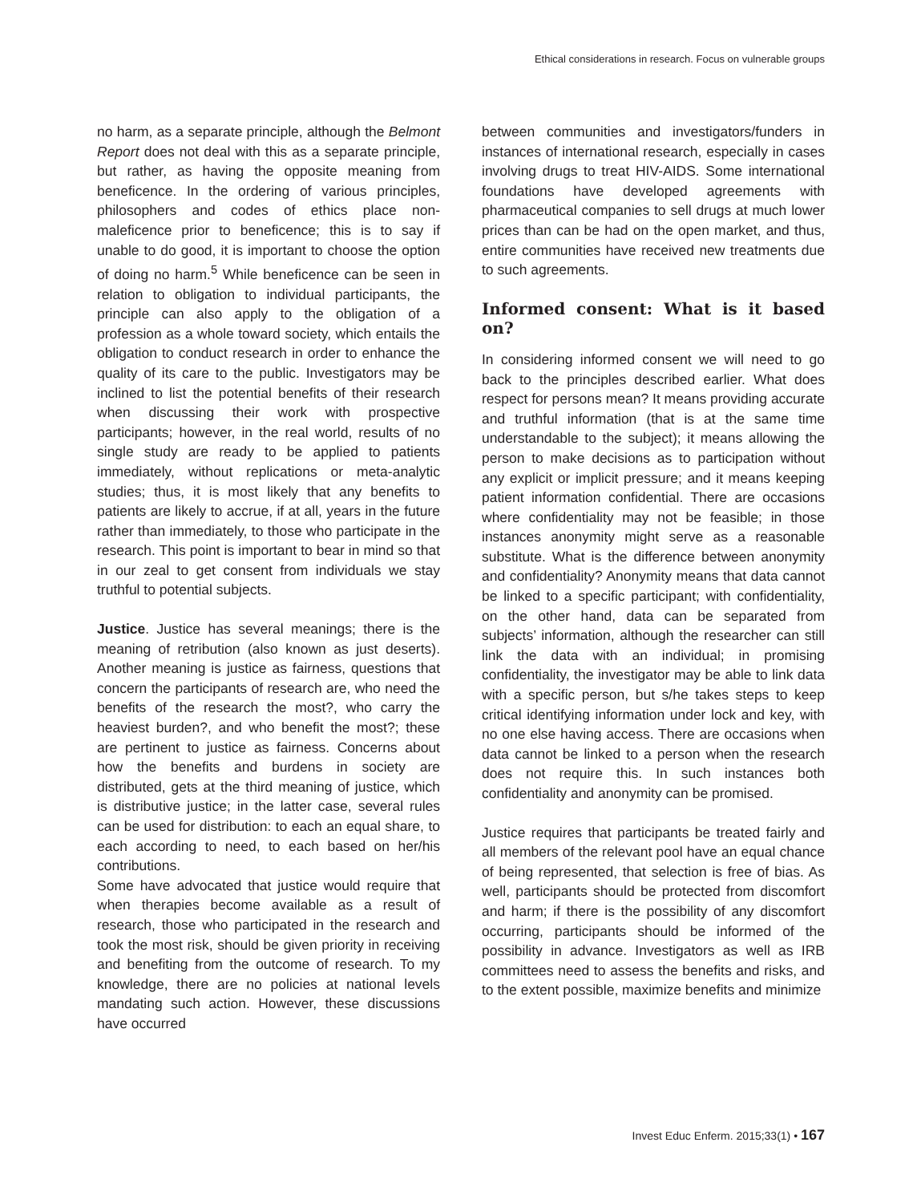Ethical considerations in research. Focus on vulnerable groups
no harm, as a separate principle, although the Belmont Report does not deal with this as a separate principle, but rather, as having the opposite meaning from beneficence. In the ordering of various principles, philosophers and codes of ethics place non-maleficence prior to beneficence; this is to say if unable to do good, it is important to choose the option of doing no harm.<sup>5</sup> While beneficence can be seen in relation to obligation to individual participants, the principle can also apply to the obligation of a profession as a whole toward society, which entails the obligation to conduct research in order to enhance the quality of its care to the public. Investigators may be inclined to list the potential benefits of their research when discussing their work with prospective participants; however, in the real world, results of no single study are ready to be applied to patients immediately, without replications or meta-analytic studies; thus, it is most likely that any benefits to patients are likely to accrue, if at all, years in the future rather than immediately, to those who participate in the research. This point is important to bear in mind so that in our zeal to get consent from individuals we stay truthful to potential subjects.
Justice. Justice has several meanings; there is the meaning of retribution (also known as just deserts). Another meaning is justice as fairness, questions that concern the participants of research are, who need the benefits of the research the most?, who carry the heaviest burden?, and who benefit the most?; these are pertinent to justice as fairness. Concerns about how the benefits and burdens in society are distributed, gets at the third meaning of justice, which is distributive justice; in the latter case, several rules can be used for distribution: to each an equal share, to each according to need, to each based on her/his contributions.
Some have advocated that justice would require that when therapies become available as a result of research, those who participated in the research and took the most risk, should be given priority in receiving and benefiting from the outcome of research. To my knowledge, there are no policies at national levels mandating such action. However, these discussions have occurred
between communities and investigators/funders in instances of international research, especially in cases involving drugs to treat HIV-AIDS. Some international foundations have developed agreements with pharmaceutical companies to sell drugs at much lower prices than can be had on the open market, and thus, entire communities have received new treatments due to such agreements.
Informed consent: What is it based on?
In considering informed consent we will need to go back to the principles described earlier. What does respect for persons mean? It means providing accurate and truthful information (that is at the same time understandable to the subject); it means allowing the person to make decisions as to participation without any explicit or implicit pressure; and it means keeping patient information confidential. There are occasions where confidentiality may not be feasible; in those instances anonymity might serve as a reasonable substitute. What is the difference between anonymity and confidentiality? Anonymity means that data cannot be linked to a specific participant; with confidentiality, on the other hand, data can be separated from subjects’ information, although the researcher can still link the data with an individual; in promising confidentiality, the investigator may be able to link data with a specific person, but s/he takes steps to keep critical identifying information under lock and key, with no one else having access. There are occasions when data cannot be linked to a person when the research does not require this. In such instances both confidentiality and anonymity can be promised.
Justice requires that participants be treated fairly and all members of the relevant pool have an equal chance of being represented, that selection is free of bias. As well, participants should be protected from discomfort and harm; if there is the possibility of any discomfort occurring, participants should be informed of the possibility in advance. Investigators as well as IRB committees need to assess the benefits and risks, and to the extent possible, maximize benefits and minimize
Invest Educ Enferm. 2015;33(1) • 167